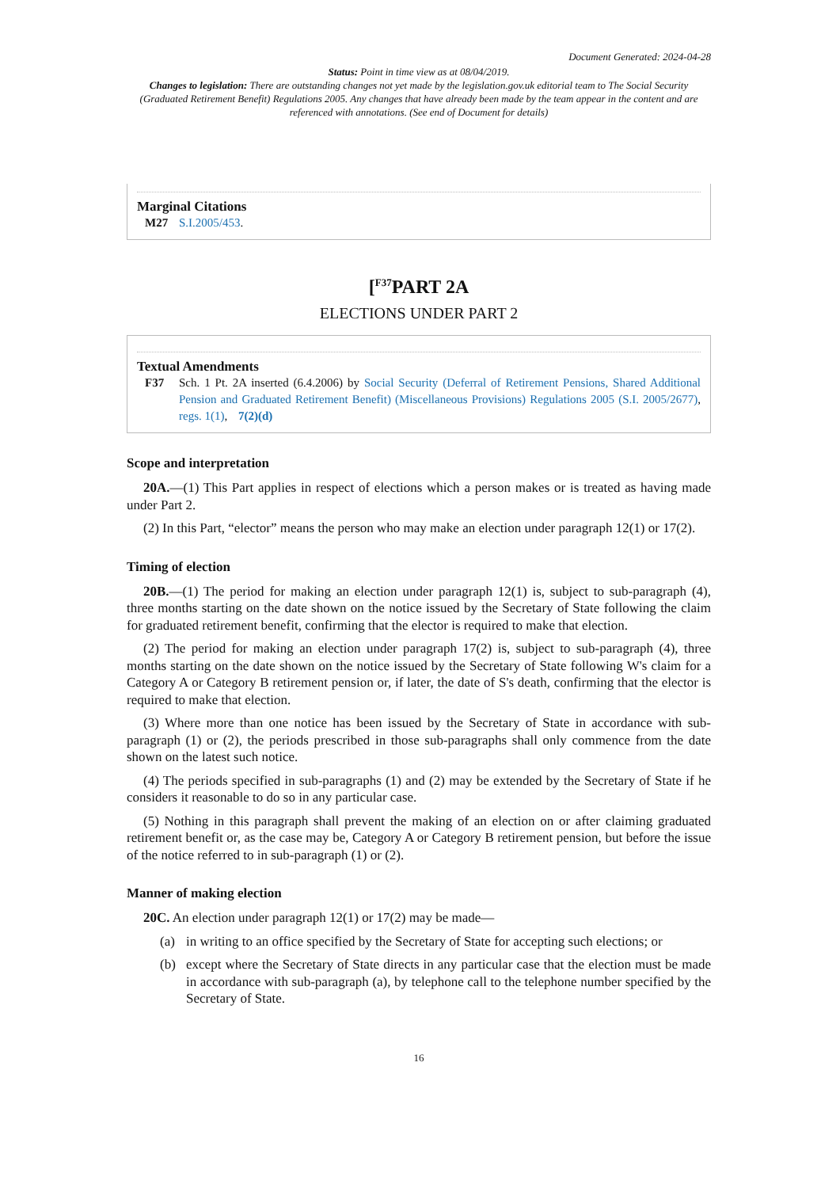Document Generated: 2024-04-28
Status: Point in time view as at 08/04/2019.
Changes to legislation: There are outstanding changes not yet made by the legislation.gov.uk editorial team to The Social Security (Graduated Retirement Benefit) Regulations 2005. Any changes that have already been made by the team appear in the content and are referenced with annotations. (See end of Document for details)
Marginal Citations
M27 S.I.2005/453.
[<sup>F37</sup>PART 2A
ELECTIONS UNDER PART 2
Textual Amendments
F37 Sch. 1 Pt. 2A inserted (6.4.2006) by Social Security (Deferral of Retirement Pensions, Shared Additional Pension and Graduated Retirement Benefit) (Miscellaneous Provisions) Regulations 2005 (S.I. 2005/2677), regs. 1(1), 7(2)(d)
Scope and interpretation
20A.—(1) This Part applies in respect of elections which a person makes or is treated as having made under Part 2.
(2) In this Part, “elector” means the person who may make an election under paragraph 12(1) or 17(2).
Timing of election
20B.—(1) The period for making an election under paragraph 12(1) is, subject to sub-paragraph (4), three months starting on the date shown on the notice issued by the Secretary of State following the claim for graduated retirement benefit, confirming that the elector is required to make that election.
(2) The period for making an election under paragraph 17(2) is, subject to sub-paragraph (4), three months starting on the date shown on the notice issued by the Secretary of State following W's claim for a Category A or Category B retirement pension or, if later, the date of S's death, confirming that the elector is required to make that election.
(3) Where more than one notice has been issued by the Secretary of State in accordance with sub-paragraph (1) or (2), the periods prescribed in those sub-paragraphs shall only commence from the date shown on the latest such notice.
(4) The periods specified in sub-paragraphs (1) and (2) may be extended by the Secretary of State if he considers it reasonable to do so in any particular case.
(5) Nothing in this paragraph shall prevent the making of an election on or after claiming graduated retirement benefit or, as the case may be, Category A or Category B retirement pension, but before the issue of the notice referred to in sub-paragraph (1) or (2).
Manner of making election
20C. An election under paragraph 12(1) or 17(2) may be made—
(a) in writing to an office specified by the Secretary of State for accepting such elections; or
(b) except where the Secretary of State directs in any particular case that the election must be made in accordance with sub-paragraph (a), by telephone call to the telephone number specified by the Secretary of State.
16